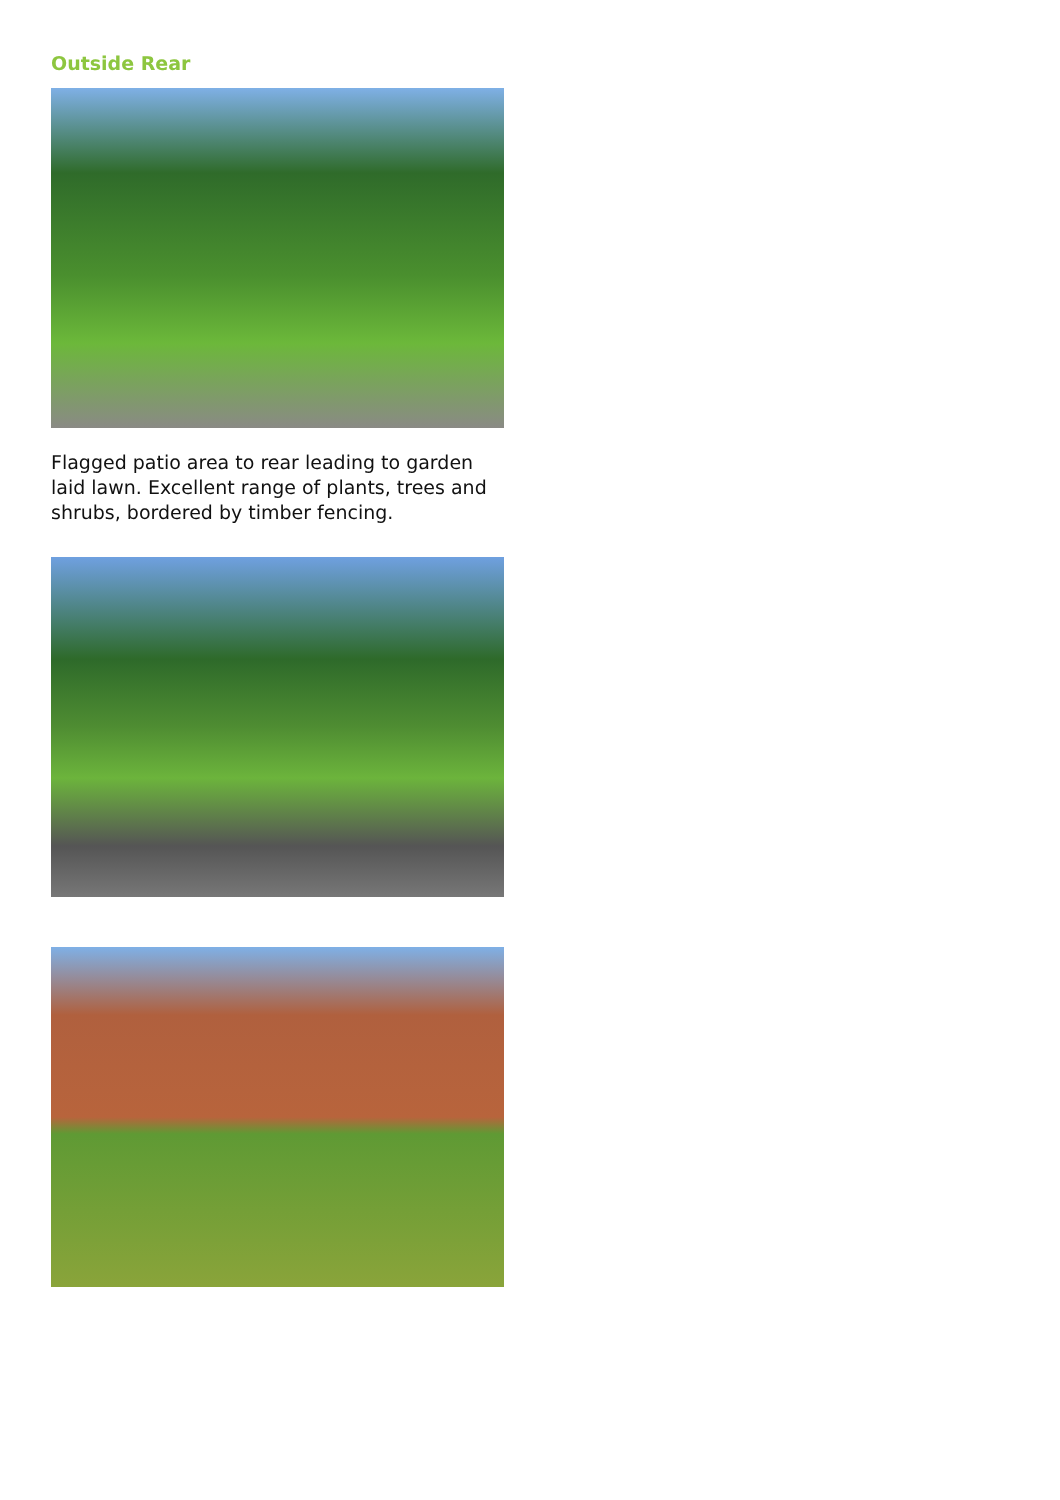Outside Rear
Flagged patio area to rear leading to garden laid lawn. Excellent range of plants, trees and shrubs, bordered by timber fencing.